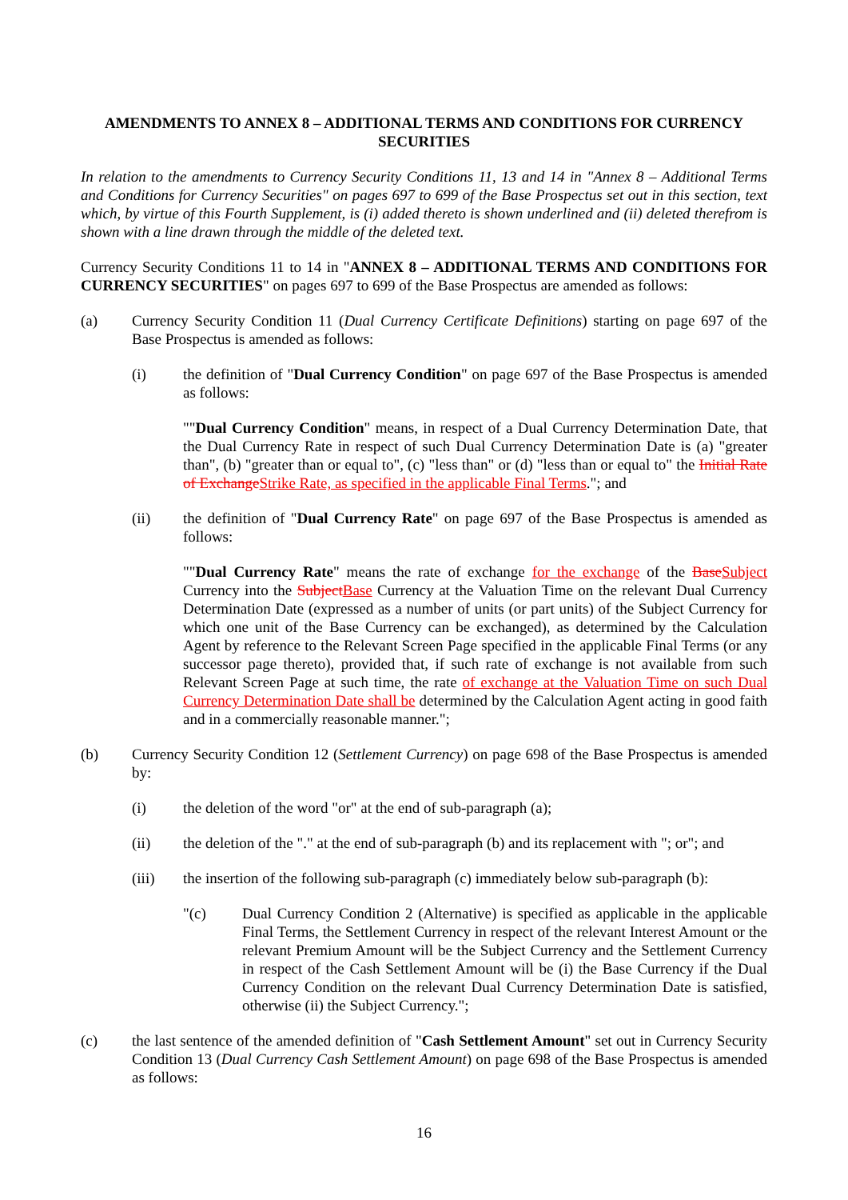AMENDMENTS TO ANNEX 8 – ADDITIONAL TERMS AND CONDITIONS FOR CURRENCY SECURITIES
In relation to the amendments to Currency Security Conditions 11, 13 and 14 in "Annex 8 – Additional Terms and Conditions for Currency Securities" on pages 697 to 699 of the Base Prospectus set out in this section, text which, by virtue of this Fourth Supplement, is (i) added thereto is shown underlined and (ii) deleted therefrom is shown with a line drawn through the middle of the deleted text.
Currency Security Conditions 11 to 14 in "ANNEX 8 – ADDITIONAL TERMS AND CONDITIONS FOR CURRENCY SECURITIES" on pages 697 to 699 of the Base Prospectus are amended as follows:
(a) Currency Security Condition 11 (Dual Currency Certificate Definitions) starting on page 697 of the Base Prospectus is amended as follows:
(i) the definition of "Dual Currency Condition" on page 697 of the Base Prospectus is amended as follows:
""Dual Currency Condition" means, in respect of a Dual Currency Determination Date, that the Dual Currency Rate in respect of such Dual Currency Determination Date is (a) "greater than", (b) "greater than or equal to", (c) "less than" or (d) "less than or equal to" the Initial Rate of Exchange Strike Rate, as specified in the applicable Final Terms."; and
(ii) the definition of "Dual Currency Rate" on page 697 of the Base Prospectus is amended as follows:
""Dual Currency Rate" means the rate of exchange for the exchange of the Base Subject Currency into the Subject Base Currency at the Valuation Time on the relevant Dual Currency Determination Date (expressed as a number of units (or part units) of the Subject Currency for which one unit of the Base Currency can be exchanged), as determined by the Calculation Agent by reference to the Relevant Screen Page specified in the applicable Final Terms (or any successor page thereto), provided that, if such rate of exchange is not available from such Relevant Screen Page at such time, the rate of exchange at the Valuation Time on such Dual Currency Determination Date shall be determined by the Calculation Agent acting in good faith and in a commercially reasonable manner.";
(b) Currency Security Condition 12 (Settlement Currency) on page 698 of the Base Prospectus is amended by:
(i) the deletion of the word "or" at the end of sub-paragraph (a);
(ii) the deletion of the "." at the end of sub-paragraph (b) and its replacement with "; or"; and
(iii) the insertion of the following sub-paragraph (c) immediately below sub-paragraph (b):
"(c) Dual Currency Condition 2 (Alternative) is specified as applicable in the applicable Final Terms, the Settlement Currency in respect of the relevant Interest Amount or the relevant Premium Amount will be the Subject Currency and the Settlement Currency in respect of the Cash Settlement Amount will be (i) the Base Currency if the Dual Currency Condition on the relevant Dual Currency Determination Date is satisfied, otherwise (ii) the Subject Currency.";
(c) the last sentence of the amended definition of "Cash Settlement Amount" set out in Currency Security Condition 13 (Dual Currency Cash Settlement Amount) on page 698 of the Base Prospectus is amended as follows:
16